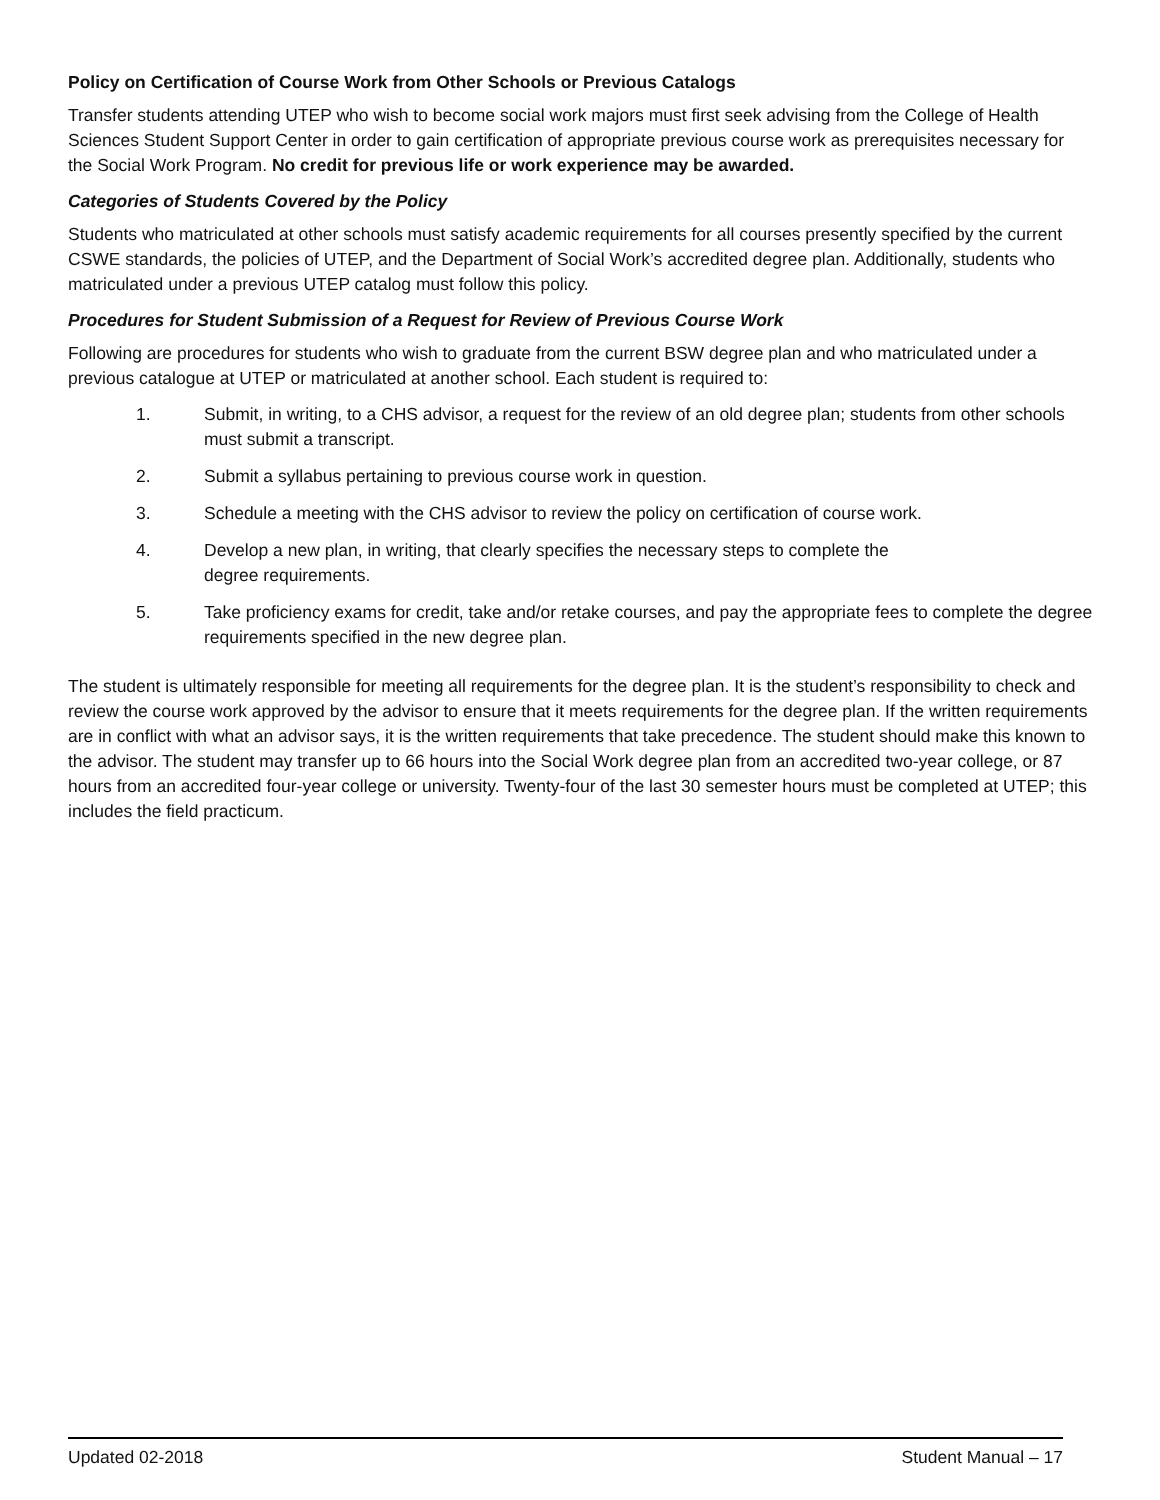Policy on Certification of Course Work from Other Schools or Previous Catalogs
Transfer students attending UTEP who wish to become social work majors must first seek advising from the College of Health Sciences Student Support Center in order to gain certification of appropriate previous course work as prerequisites necessary for the Social Work Program. No credit for previous life or work experience may be awarded.
Categories of Students Covered by the Policy
Students who matriculated at other schools must satisfy academic requirements for all courses presently specified by the current CSWE standards, the policies of UTEP, and the Department of Social Work’s accredited degree plan. Additionally, students who matriculated under a previous UTEP catalog must follow this policy.
Procedures for Student Submission of a Request for Review of Previous Course Work
Following are procedures for students who wish to graduate from the current BSW degree plan and who matriculated under a previous catalogue at UTEP or matriculated at another school. Each student is required to:
1. Submit, in writing, to a CHS advisor, a request for the review of an old degree plan; students from other schools must submit a transcript.
2. Submit a syllabus pertaining to previous course work in question.
3. Schedule a meeting with the CHS advisor to review the policy on certification of course work.
4. Develop a new plan, in writing, that clearly specifies the necessary steps to complete the
degree requirements.
5. Take proficiency exams for credit, take and/or retake courses, and pay the appropriate fees to complete the degree requirements specified in the new degree plan.
The student is ultimately responsible for meeting all requirements for the degree plan. It is the student’s responsibility to check and review the course work approved by the advisor to ensure that it meets requirements for the degree plan. If the written requirements are in conflict with what an advisor says, it is the written requirements that take precedence. The student should make this known to the advisor. The student may transfer up to 66 hours into the Social Work degree plan from an accredited two-year college, or 87 hours from an accredited four-year college or university. Twenty-four of the last 30 semester hours must be completed at UTEP; this includes the field practicum.
Updated 02-2018 Student Manual – 17